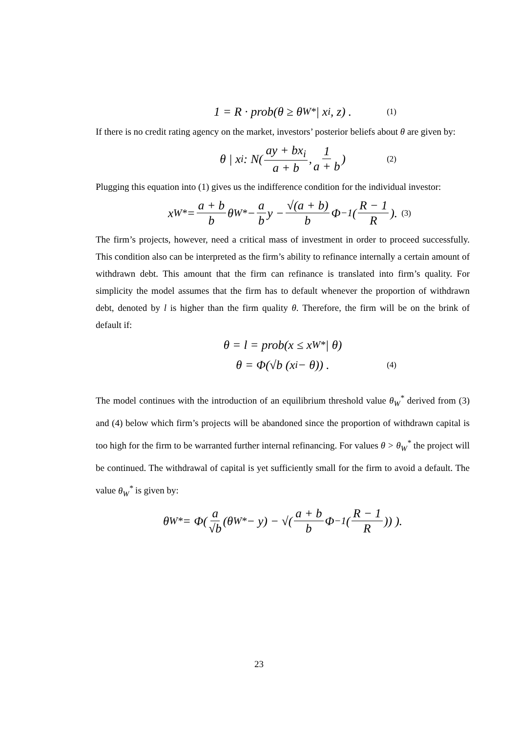1 = R · prob(θ ≥ θ<sub>W</sub><sup>*</sup> | x<sub>i</sub>, z) . (1)
If there is no credit rating agency on the market, investors’ posterior beliefs about θ are given by:
θ | x<sub>i</sub> : N(ay + bx<sub>i</sub> a + b, 1 a + b) (2)
Plugging this equation into (1) gives us the indifference condition for the individual investor:
x<sub>W</sub><sup>*</sup> = a + b b θ<sub>W</sub><sup>*</sup> − a b y − √(a + b) b Φ<sup>−1</sup>(R − 1 R). (3)
The firm’s projects, however, need a critical mass of investment in order to proceed successfully. This condition also can be interpreted as the firm’s ability to refinance internally a certain amount of withdrawn debt. This amount that the firm can refinance is translated into firm’s quality. For simplicity the model assumes that the firm has to default whenever the proportion of withdrawn debt, denoted by l is higher than the firm quality θ. Therefore, the firm will be on the brink of default if:
θ = l = prob(x ≤ x<sub>W</sub><sup>*</sup> | θ)
θ = Φ(√b (x<sub>i</sub> − θ)) . (4)
The model continues with the introduction of an equilibrium threshold value θ<sub>W</sub><sup>*</sup> derived from (3) and (4) below which firm’s projects will be abandoned since the proportion of withdrawn capital is too high for the firm to be warranted further internal refinancing. For values θ > θ<sub>W</sub><sup>*</sup> the project will be continued. The withdrawal of capital is yet sufficiently small for the firm to avoid a default. The value θ<sub>W</sub><sup>*</sup> is given by:
θ<sub>W</sub><sup>*</sup> = Φ( a √b (θ<sub>W</sub><sup>*</sup> − y) − √(a + b b Φ<sup>−1</sup>(R − 1 R)) ).
23